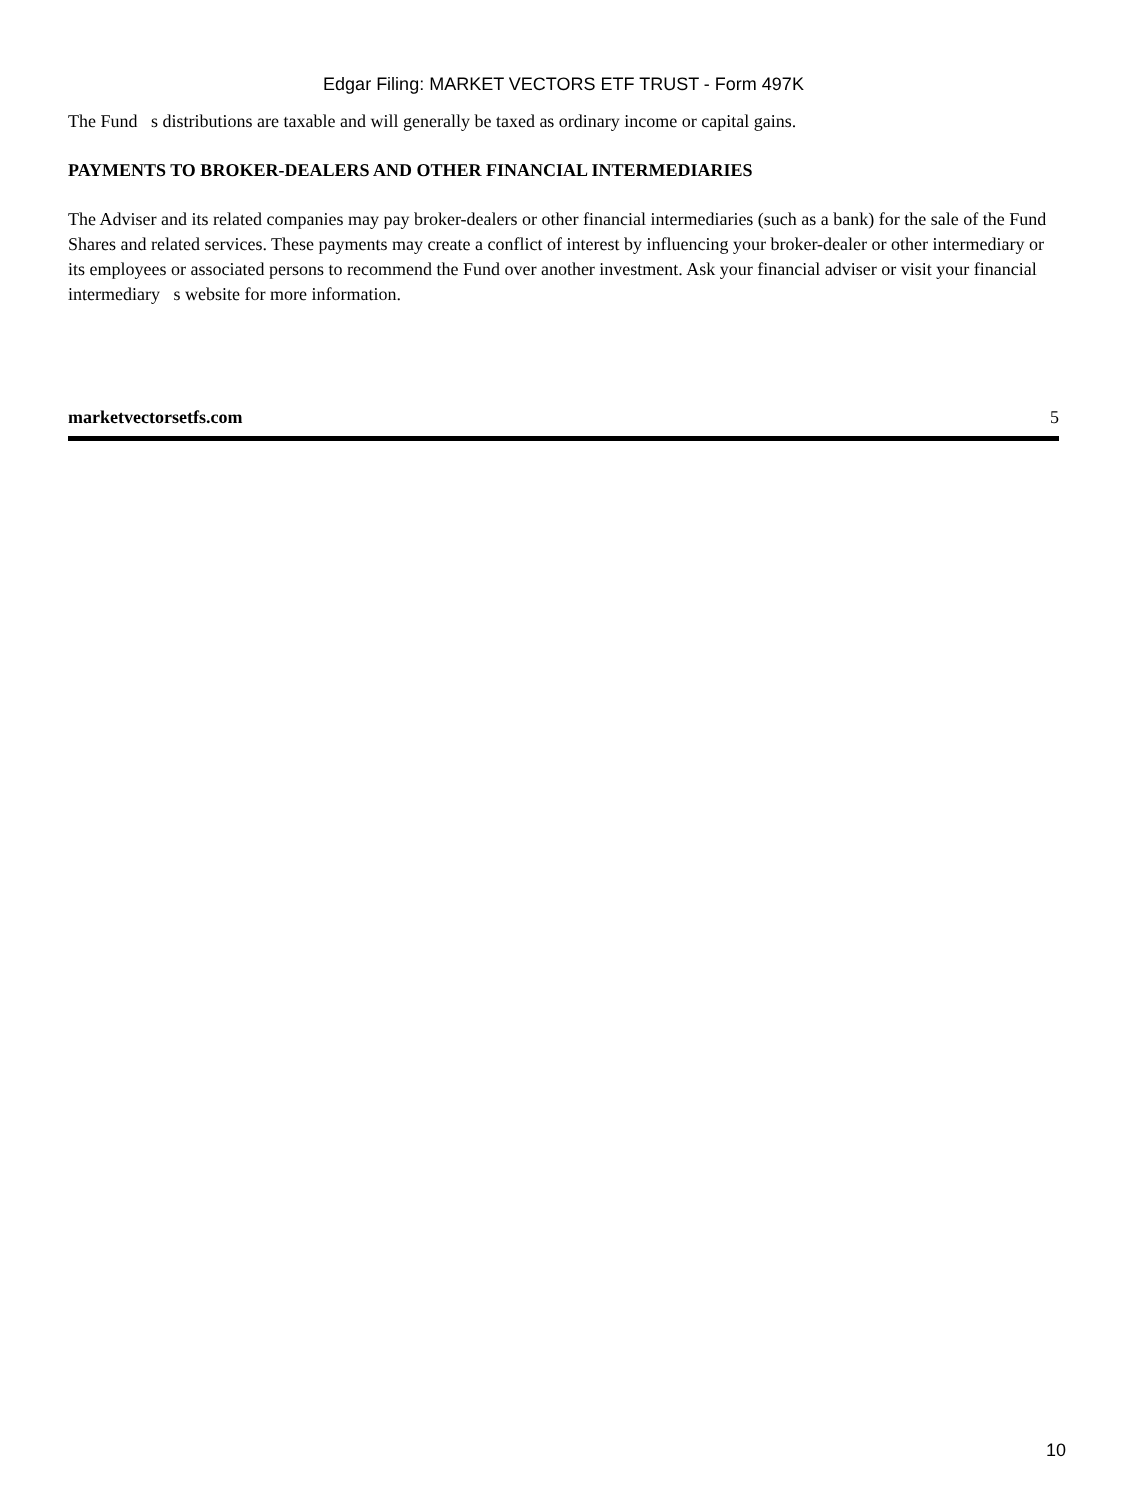Edgar Filing: MARKET VECTORS ETF TRUST - Form 497K
The Fund s distributions are taxable and will generally be taxed as ordinary income or capital gains.
PAYMENTS TO BROKER-DEALERS AND OTHER FINANCIAL INTERMEDIARIES
The Adviser and its related companies may pay broker-dealers or other financial intermediaries (such as a bank) for the sale of the Fund Shares and related services. These payments may create a conflict of interest by influencing your broker-dealer or other intermediary or its employees or associated persons to recommend the Fund over another investment. Ask your financial adviser or visit your financial intermediary s website for more information.
marketvectorsetfs.com 5
10